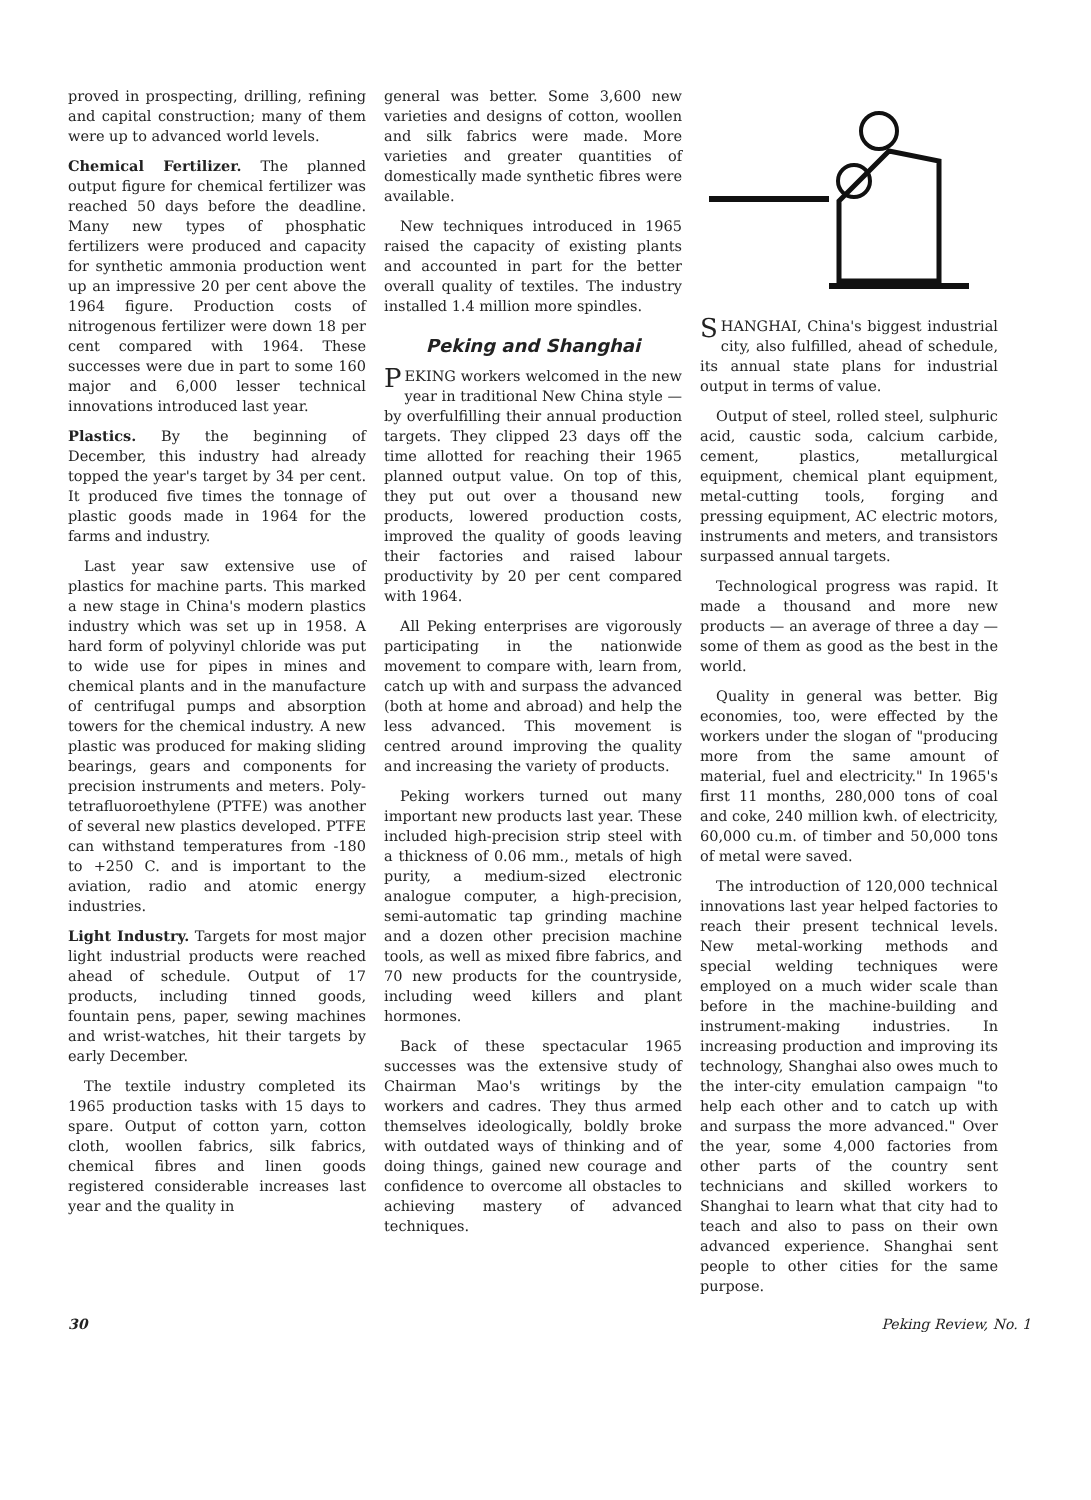proved in prospecting, drilling, refining and capital construction; many of them were up to advanced world levels.
Chemical Fertilizer. The planned output figure for chemical fertilizer was reached 50 days before the deadline. Many new types of phosphatic fertilizers were produced and capacity for synthetic ammonia production went up an impressive 20 per cent above the 1964 figure. Production costs of nitrogenous fertilizer were down 18 per cent compared with 1964. These successes were due in part to some 160 major and 6,000 lesser technical innovations introduced last year.
Plastics. By the beginning of December, this industry had already topped the year's target by 34 per cent. It produced five times the tonnage of plastic goods made in 1964 for the farms and industry.
Last year saw extensive use of plastics for machine parts. This marked a new stage in China's modern plastics industry which was set up in 1958. A hard form of polyvinyl chloride was put to wide use for pipes in mines and chemical plants and in the manufacture of centrifugal pumps and absorption towers for the chemical industry. A new plastic was produced for making sliding bearings, gears and components for precision instruments and meters. Poly-tetrafluoroethylene (PTFE) was another of several new plastics developed. PTFE can withstand temperatures from -180 to +250 C. and is important to the aviation, radio and atomic energy industries.
Light Industry. Targets for most major light industrial products were reached ahead of schedule. Output of 17 products, including tinned goods, fountain pens, paper, sewing machines and wrist-watches, hit their targets by early December.
The textile industry completed its 1965 production tasks with 15 days to spare. Output of cotton yarn, cotton cloth, woollen fabrics, silk fabrics, chemical fibres and linen goods registered considerable increases last year and the quality in
general was better. Some 3,600 new varieties and designs of cotton, woollen and silk fabrics were made. More varieties and greater quantities of domestically made synthetic fibres were available.
New techniques introduced in 1965 raised the capacity of existing plants and accounted in part for the better overall quality of textiles. The industry installed 1.4 million more spindles.
Peking and Shanghai
PEKING workers welcomed in the new year in traditional New China style — by overfulfilling their annual production targets. They clipped 23 days off the time allotted for reaching their 1965 planned output value. On top of this, they put out over a thousand new products, lowered production costs, improved the quality of goods leaving their factories and raised labour productivity by 20 per cent compared with 1964.
All Peking enterprises are vigorously participating in the nationwide movement to compare with, learn from, catch up with and surpass the advanced (both at home and abroad) and help the less advanced. This movement is centred around improving the quality and increasing the variety of products.
Peking workers turned out many important new products last year. These included high-precision strip steel with a thickness of 0.06 mm., metals of high purity, a medium-sized electronic analogue computer, a high-precision, semi-automatic tap grinding machine and a dozen other precision machine tools, as well as mixed fibre fabrics, and 70 new products for the countryside, including weed killers and plant hormones.
Back of these spectacular 1965 successes was the extensive study of Chairman Mao's writings by the workers and cadres. They thus armed themselves ideologically, boldly broke with outdated ways of thinking and of doing things, gained new courage and confidence to overcome all obstacles to achieving mastery of advanced techniques.
SHANGHAI, China's biggest industrial city, also fulfilled, ahead of schedule, its annual state plans for industrial output in terms of value.
Output of steel, rolled steel, sulphuric acid, caustic soda, calcium carbide, cement, plastics, metallurgical equipment, chemical plant equipment, metal-cutting tools, forging and pressing equipment, AC electric motors, instruments and meters, and transistors surpassed annual targets.
Technological progress was rapid. It made a thousand and more new products — an average of three a day — some of them as good as the best in the world.
Quality in general was better. Big economies, too, were effected by the workers under the slogan of "producing more from the same amount of material, fuel and electricity." In 1965's first 11 months, 280,000 tons of coal and coke, 240 million kwh. of electricity, 60,000 cu.m. of timber and 50,000 tons of metal were saved.
The introduction of 120,000 technical innovations last year helped factories to reach their present technical levels. New metal-working methods and special welding techniques were employed on a much wider scale than before in the machine-building and instrument-making industries. In increasing production and improving its technology, Shanghai also owes much to the inter-city emulation campaign "to help each other and to catch up with and surpass the more advanced." Over the year, some 4,000 factories from other parts of the country sent technicians and skilled workers to Shanghai to learn what that city had to teach and also to pass on their own advanced experience. Shanghai sent people to other cities for the same purpose.
30 Peking Review, No. 1